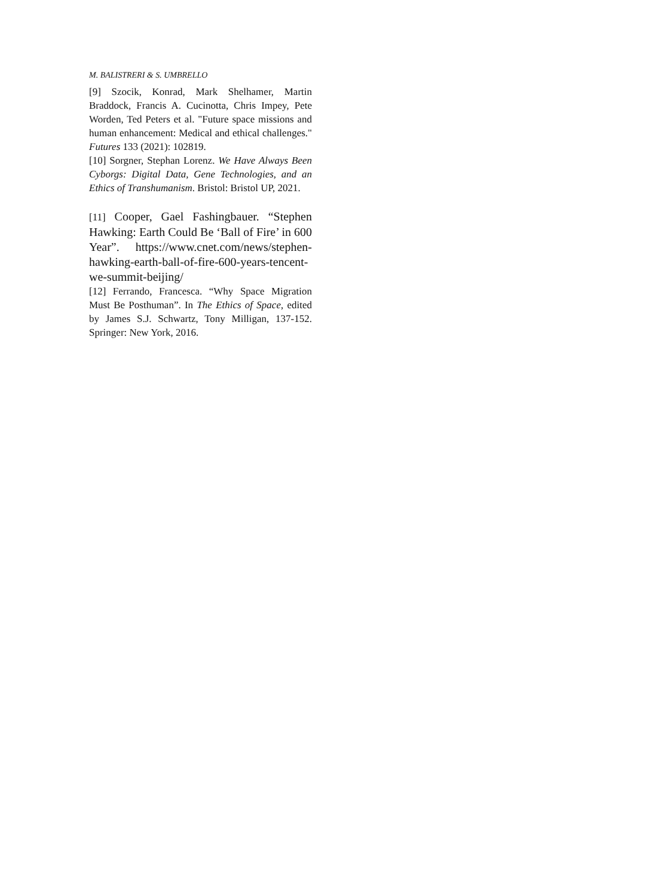M. BALISTRERI & S. UMBRELLO
[9] Szocik, Konrad, Mark Shelhamer, Martin Braddock, Francis A. Cucinotta, Chris Impey, Pete Worden, Ted Peters et al. "Future space missions and human enhancement: Medical and ethical challenges." Futures 133 (2021): 102819.
[10] Sorgner, Stephan Lorenz. We Have Always Been Cyborgs: Digital Data, Gene Technologies, and an Ethics of Transhumanism. Bristol: Bristol UP, 2021.
[11] Cooper, Gael Fashingbauer. “Stephen Hawking: Earth Could Be ‘Ball of Fire’ in 600 Year”. https://www.cnet.com/news/stephen-hawking-earth-ball-of-fire-600-years-tencent-we-summit-beijing/
[12] Ferrando, Francesca. “Why Space Migration Must Be Posthuman”. In The Ethics of Space, edited by James S.J. Schwartz, Tony Milligan, 137-152. Springer: New York, 2016.